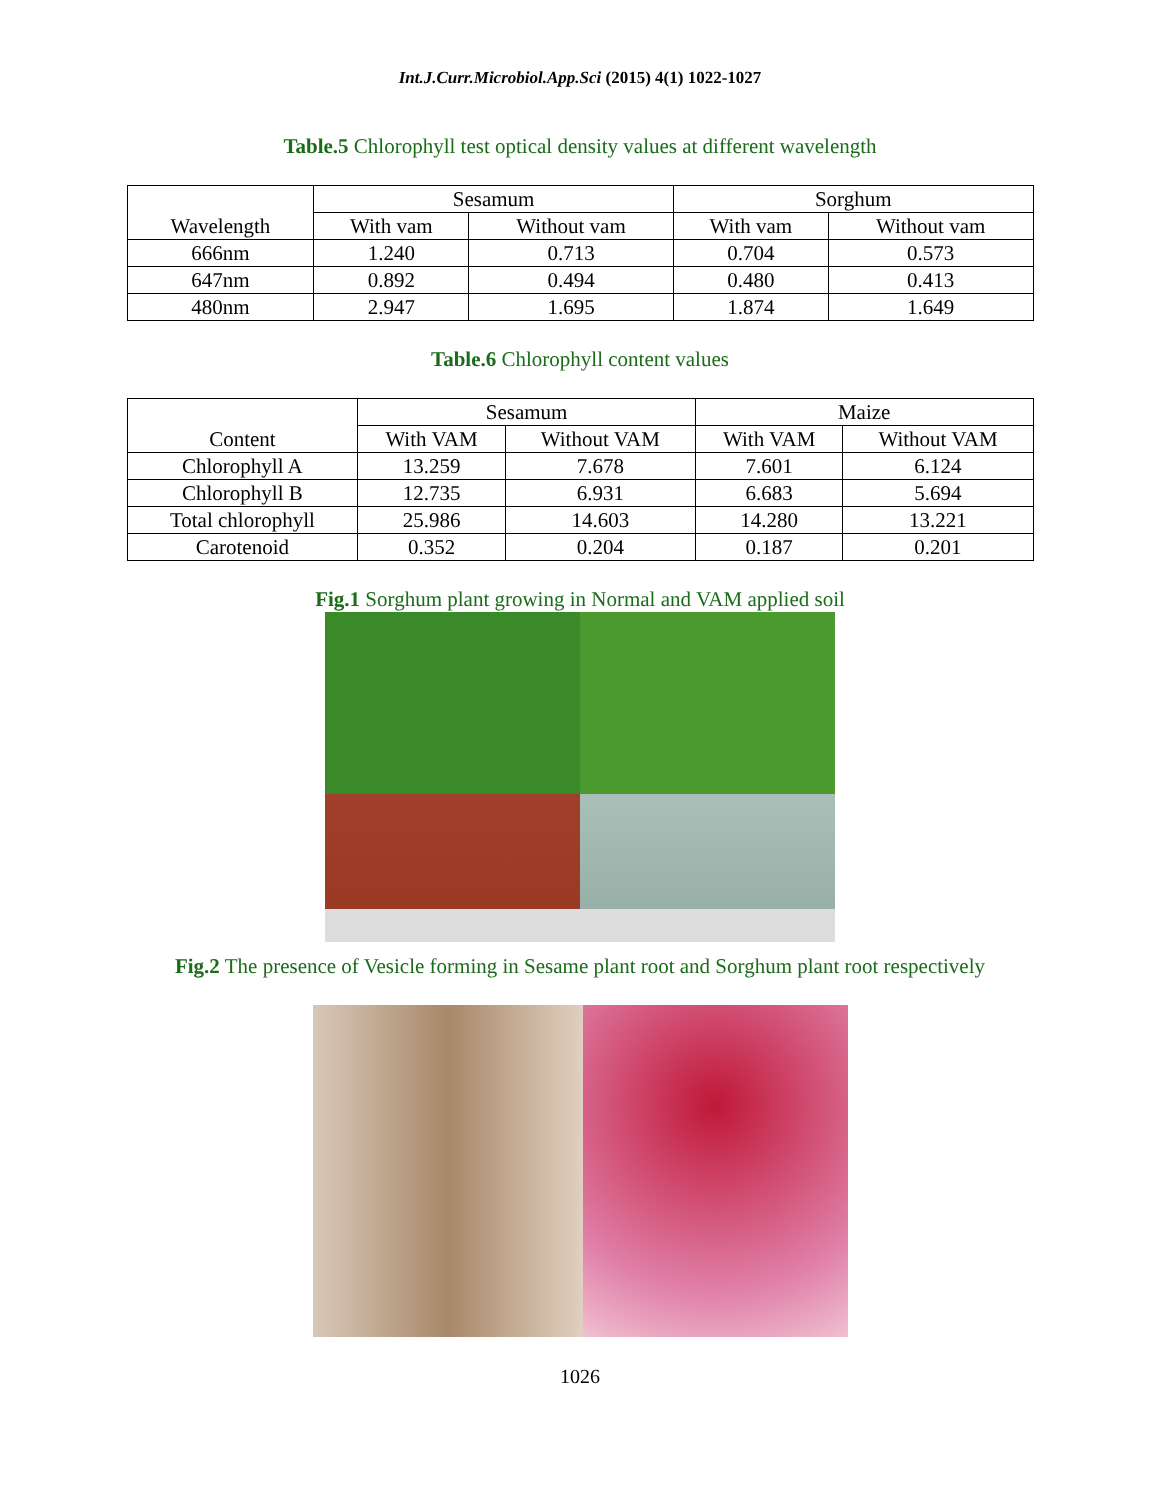Int.J.Curr.Microbiol.App.Sci (2015) 4(1) 1022-1027
Table.5 Chlorophyll test optical density values at different wavelength
| Wavelength | Sesamum | | Sorghum | |
| --- | --- | --- | --- | --- |
| | With vam | Without vam | With vam | Without vam |
| 666nm | 1.240 | 0.713 | 0.704 | 0.573 |
| 647nm | 0.892 | 0.494 | 0.480 | 0.413 |
| 480nm | 2.947 | 1.695 | 1.874 | 1.649 |
Table.6 Chlorophyll content values
| Content | Sesamum | | Maize | |
| --- | --- | --- | --- | --- |
| | With VAM | Without VAM | With VAM | Without VAM |
| Chlorophyll A | 13.259 | 7.678 | 7.601 | 6.124 |
| Chlorophyll B | 12.735 | 6.931 | 6.683 | 5.694 |
| Total chlorophyll | 25.986 | 14.603 | 14.280 | 13.221 |
| Carotenoid | 0.352 | 0.204 | 0.187 | 0.201 |
Fig.1 Sorghum plant growing in Normal and VAM applied soil
Fig.2 The presence of Vesicle forming in Sesame plant root and Sorghum plant root respectively
1026